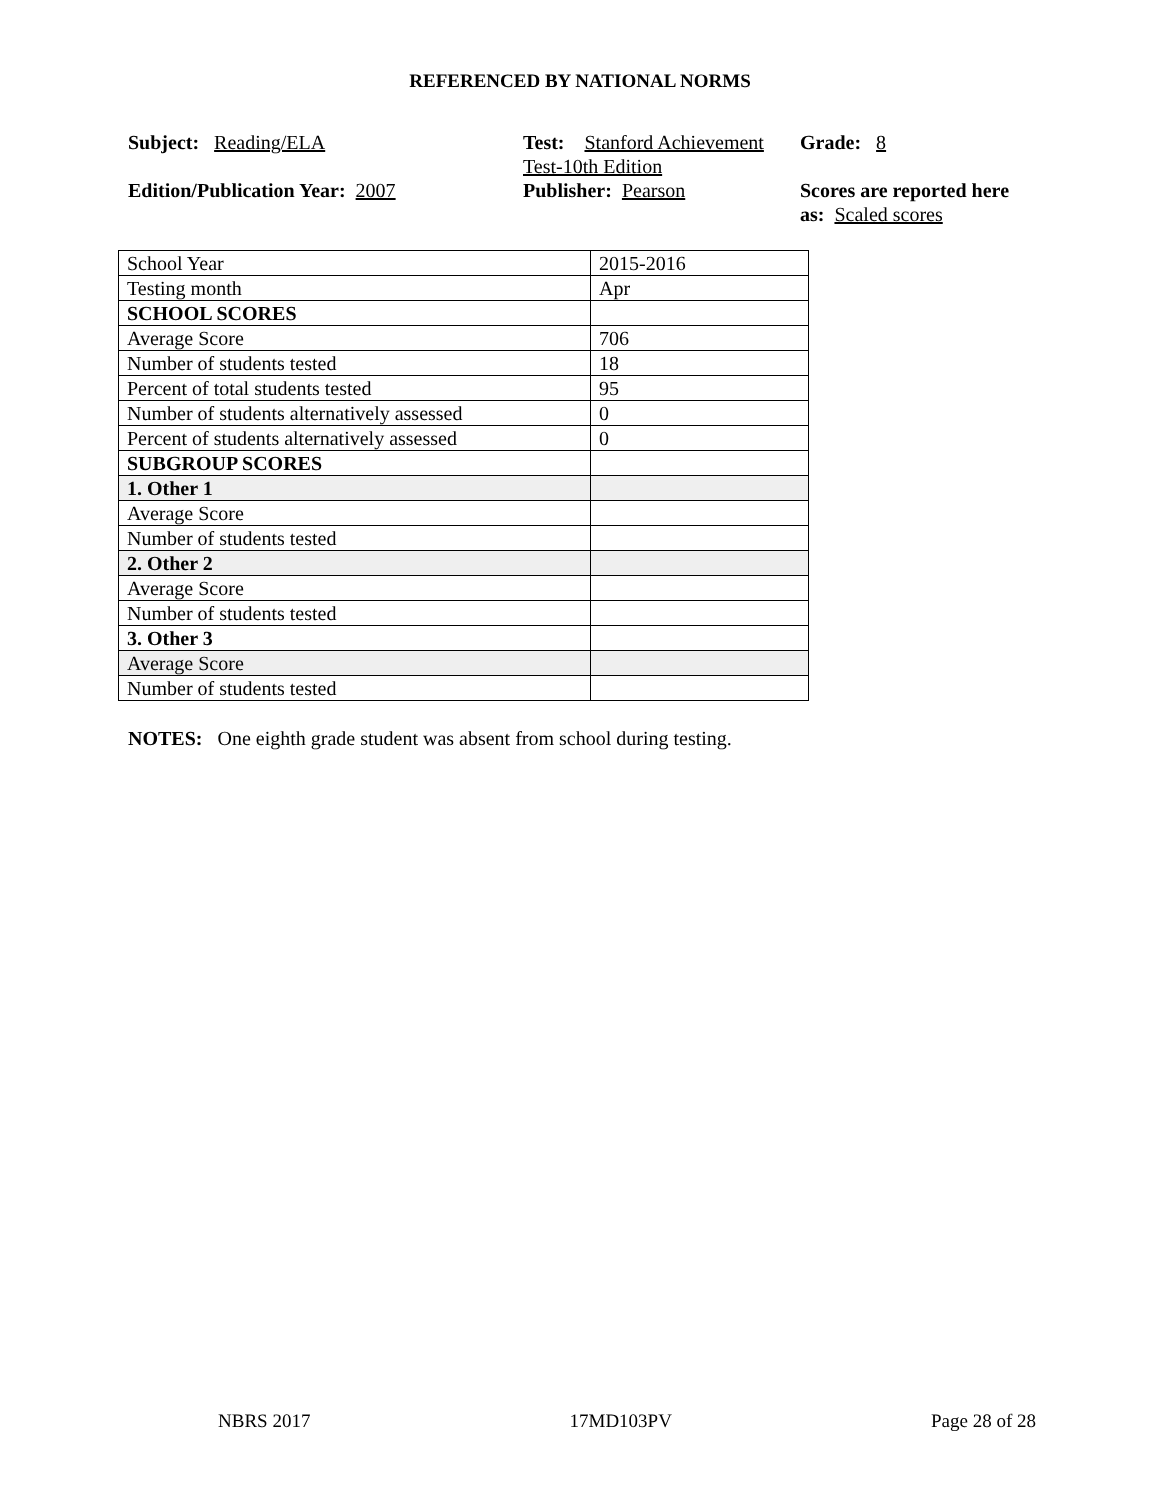REFERENCED BY NATIONAL NORMS
Subject: Reading/ELA
Edition/Publication Year: 2007
Test: Stanford Achievement Test-10th Edition
Publisher: Pearson
Grade: 8
Scores are reported here as: Scaled scores
| School Year | 2015-2016 |
| Testing month | Apr |
| SCHOOL SCORES | |
| Average Score | 706 |
| Number of students tested | 18 |
| Percent of total students tested | 95 |
| Number of students alternatively assessed | 0 |
| Percent of students alternatively assessed | 0 |
| SUBGROUP SCORES | |
| 1. Other 1 | |
| Average Score | |
| Number of students tested | |
| 2. Other 2 | |
| Average Score | |
| Number of students tested | |
| 3. Other 3 | |
| Average Score | |
| Number of students tested | |
NOTES: One eighth grade student was absent from school during testing.
NBRS 2017 17MD103PV Page 28 of 28